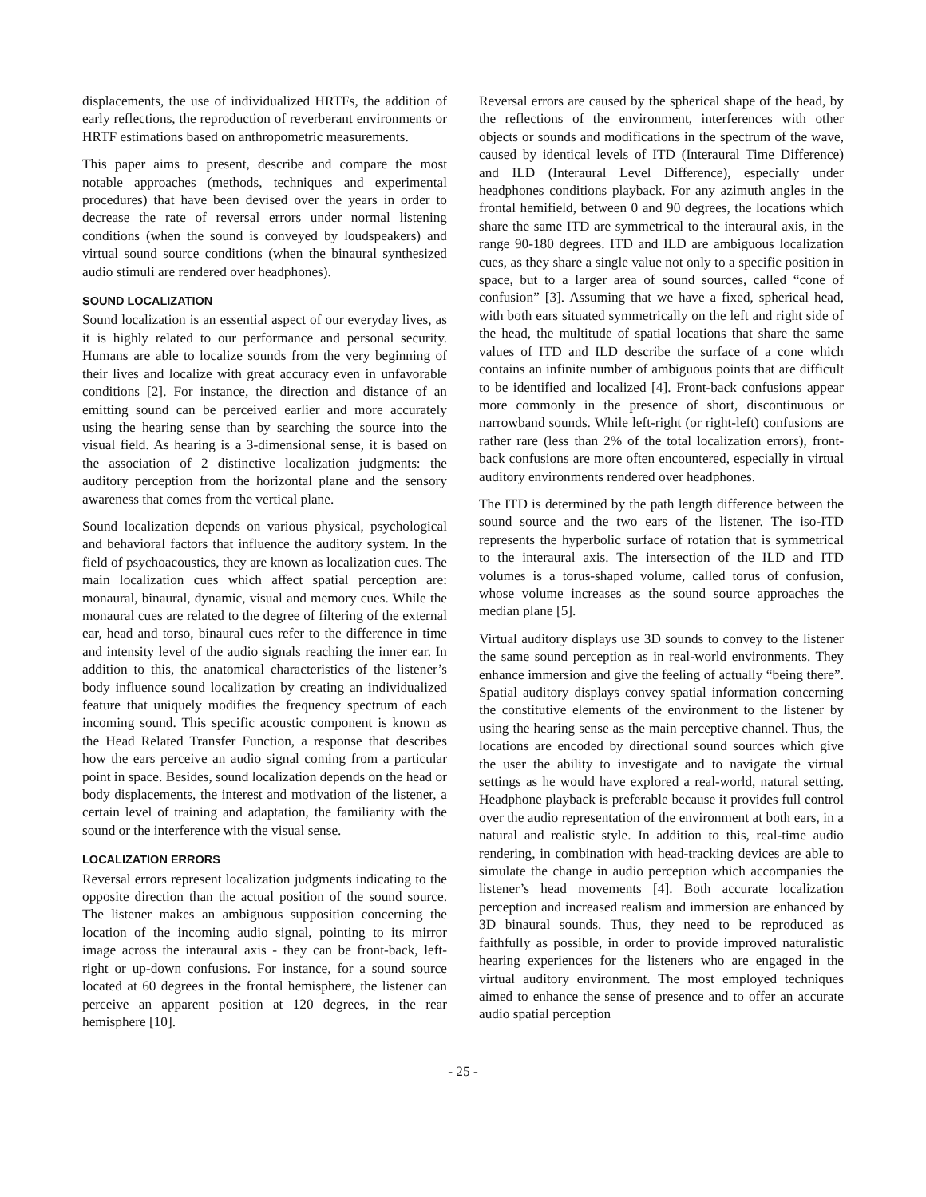displacements, the use of individualized HRTFs, the addition of early reflections, the reproduction of reverberant environments or HRTF estimations based on anthropometric measurements.
This paper aims to present, describe and compare the most notable approaches (methods, techniques and experimental procedures) that have been devised over the years in order to decrease the rate of reversal errors under normal listening conditions (when the sound is conveyed by loudspeakers) and virtual sound source conditions (when the binaural synthesized audio stimuli are rendered over headphones).
SOUND LOCALIZATION
Sound localization is an essential aspect of our everyday lives, as it is highly related to our performance and personal security. Humans are able to localize sounds from the very beginning of their lives and localize with great accuracy even in unfavorable conditions [2]. For instance, the direction and distance of an emitting sound can be perceived earlier and more accurately using the hearing sense than by searching the source into the visual field. As hearing is a 3-dimensional sense, it is based on the association of 2 distinctive localization judgments: the auditory perception from the horizontal plane and the sensory awareness that comes from the vertical plane.
Sound localization depends on various physical, psychological and behavioral factors that influence the auditory system. In the field of psychoacoustics, they are known as localization cues. The main localization cues which affect spatial perception are: monaural, binaural, dynamic, visual and memory cues. While the monaural cues are related to the degree of filtering of the external ear, head and torso, binaural cues refer to the difference in time and intensity level of the audio signals reaching the inner ear. In addition to this, the anatomical characteristics of the listener’s body influence sound localization by creating an individualized feature that uniquely modifies the frequency spectrum of each incoming sound. This specific acoustic component is known as the Head Related Transfer Function, a response that describes how the ears perceive an audio signal coming from a particular point in space. Besides, sound localization depends on the head or body displacements, the interest and motivation of the listener, a certain level of training and adaptation, the familiarity with the sound or the interference with the visual sense.
LOCALIZATION ERRORS
Reversal errors represent localization judgments indicating to the opposite direction than the actual position of the sound source. The listener makes an ambiguous supposition concerning the location of the incoming audio signal, pointing to its mirror image across the interaural axis - they can be front-back, left-right or up-down confusions. For instance, for a sound source located at 60 degrees in the frontal hemisphere, the listener can perceive an apparent position at 120 degrees, in the rear hemisphere [10].
Reversal errors are caused by the spherical shape of the head, by the reflections of the environment, interferences with other objects or sounds and modifications in the spectrum of the wave, caused by identical levels of ITD (Interaural Time Difference) and ILD (Interaural Level Difference), especially under headphones conditions playback. For any azimuth angles in the frontal hemifield, between 0 and 90 degrees, the locations which share the same ITD are symmetrical to the interaural axis, in the range 90-180 degrees. ITD and ILD are ambiguous localization cues, as they share a single value not only to a specific position in space, but to a larger area of sound sources, called “cone of confusion” [3]. Assuming that we have a fixed, spherical head, with both ears situated symmetrically on the left and right side of the head, the multitude of spatial locations that share the same values of ITD and ILD describe the surface of a cone which contains an infinite number of ambiguous points that are difficult to be identified and localized [4]. Front-back confusions appear more commonly in the presence of short, discontinuous or narrowband sounds. While left-right (or right-left) confusions are rather rare (less than 2% of the total localization errors), front-back confusions are more often encountered, especially in virtual auditory environments rendered over headphones.
The ITD is determined by the path length difference between the sound source and the two ears of the listener. The iso-ITD represents the hyperbolic surface of rotation that is symmetrical to the interaural axis. The intersection of the ILD and ITD volumes is a torus-shaped volume, called torus of confusion, whose volume increases as the sound source approaches the median plane [5].
Virtual auditory displays use 3D sounds to convey to the listener the same sound perception as in real-world environments. They enhance immersion and give the feeling of actually “being there”. Spatial auditory displays convey spatial information concerning the constitutive elements of the environment to the listener by using the hearing sense as the main perceptive channel. Thus, the locations are encoded by directional sound sources which give the user the ability to investigate and to navigate the virtual settings as he would have explored a real-world, natural setting. Headphone playback is preferable because it provides full control over the audio representation of the environment at both ears, in a natural and realistic style. In addition to this, real-time audio rendering, in combination with head-tracking devices are able to simulate the change in audio perception which accompanies the listener’s head movements [4]. Both accurate localization perception and increased realism and immersion are enhanced by 3D binaural sounds. Thus, they need to be reproduced as faithfully as possible, in order to provide improved naturalistic hearing experiences for the listeners who are engaged in the virtual auditory environment. The most employed techniques aimed to enhance the sense of presence and to offer an accurate audio spatial perception
- 25 -